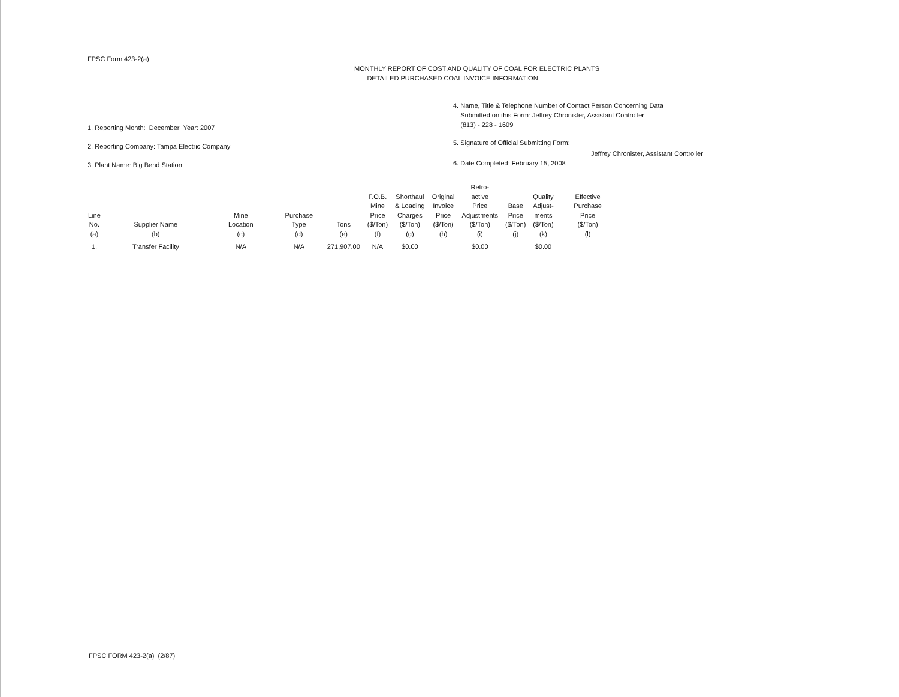FPSC Form 423-2(a)
MONTHLY REPORT OF COST AND QUALITY OF COAL FOR ELECTRIC PLANTS
DETAILED PURCHASED COAL INVOICE INFORMATION
1. Reporting Month: December Year: 2007
2. Reporting Company: Tampa Electric Company
3. Plant Name: Big Bend Station
4. Name, Title & Telephone Number of Contact Person Concerning Data
Submitted on this Form: Jeffrey Chronister, Assistant Controller
(813) - 228 - 1609
5. Signature of Official Submitting Form:
Jeffrey Chronister, Assistant Controller
6. Date Completed: February 15, 2008
| Line No. (a) | Supplier Name (b) | Mine Location (c) | Purchase Type (d) | Tons (e) | F.O.B. Mine Price ($/Ton) (f) | Shorthaul & Loading Charges ($/Ton) (g) | Original Invoice Price ($/Ton) (h) | Retro- active Price Adjustments ($/Ton) (i) | Base Price ($/Ton) (j) | Quality Adjust- ments ($/Ton) (k) | Effective Purchase Price ($/Ton) (l) |
| --- | --- | --- | --- | --- | --- | --- | --- | --- | --- | --- | --- |
| 1. | Transfer Facility | N/A | N/A | 271,907.00 | N/A | $0.00 | | $0.00 | | $0.00 | |
FPSC FORM 423-2(a) (2/87)